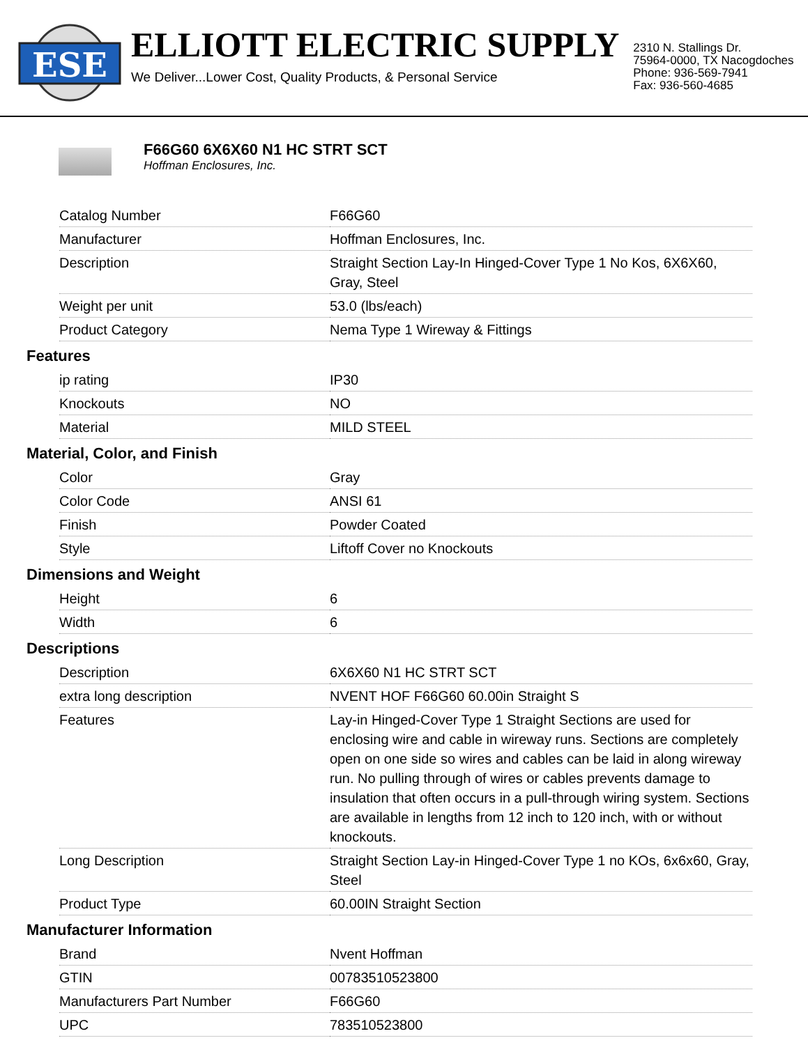ESE
ELLIOTT ELECTRIC SUPPLY
We Deliver...Lower Cost, Quality Products, & Personal Service
2310 N. Stallings Dr.
75964-0000, TX Nacogdoches
Phone: 936-569-7941
Fax: 936-560-4685
F66G60 6X6X60 N1 HC STRT SCT
Hoffman Enclosures, Inc.
| Catalog Number | F66G60 |
| Manufacturer | Hoffman Enclosures, Inc. |
| Description | Straight Section Lay-In Hinged-Cover Type 1 No Kos, 6X6X60, Gray, Steel |
| Weight per unit | 53.0 (lbs/each) |
| Product Category | Nema Type 1 Wireway & Fittings |
Features
| ip rating | IP30 |
| Knockouts | NO |
| Material | MILD STEEL |
Material, Color, and Finish
| Color | Gray |
| Color Code | ANSI 61 |
| Finish | Powder Coated |
| Style | Liftoff Cover no Knockouts |
Dimensions and Weight
| Height | 6 |
| Width | 6 |
Descriptions
| Description | 6X6X60 N1 HC STRT SCT |
| extra long description | NVENT HOF F66G60 60.00in Straight S |
| Features | Lay-in Hinged-Cover Type 1 Straight Sections are used for enclosing wire and cable in wireway runs. Sections are completely open on one side so wires and cables can be laid in along wireway run. No pulling through of wires or cables prevents damage to insulation that often occurs in a pull-through wiring system. Sections are available in lengths from 12 inch to 120 inch, with or without knockouts. |
| Long Description | Straight Section Lay-in Hinged-Cover Type 1 no KOs, 6x6x60, Gray, Steel |
| Product Type | 60.00IN Straight Section |
Manufacturer Information
| Brand | Nvent Hoffman |
| GTIN | 00783510523800 |
| Manufacturers Part Number | F66G60 |
| UPC | 783510523800 |